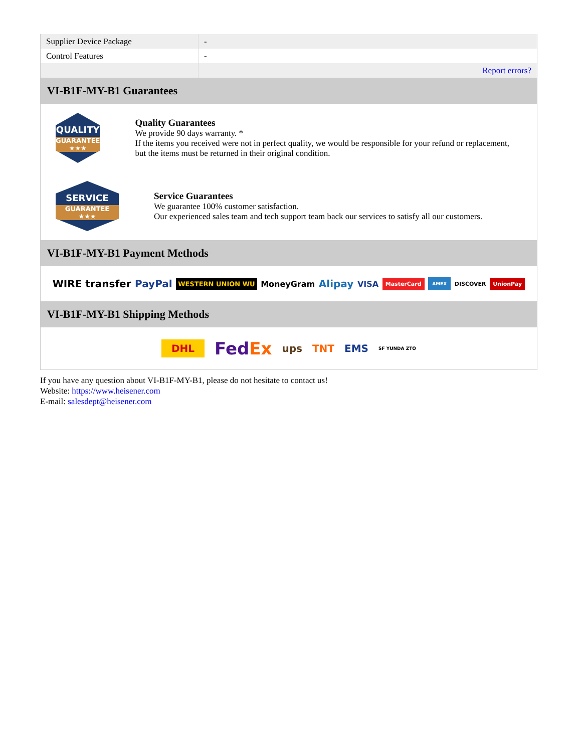| Supplier Device Package | - |
| Control Features | - |
| | Report errors? |
VI-B1F-MY-B1 Guarantees
QUALITY
GUARANTEE ★★★
Quality Guarantees
We provide 90 days warranty. *
If the items you received were not in perfect quality, we would be responsible for your refund or replacement, but the items must be returned in their original condition.
SERVICE
GUARANTEE ★★★
Service Guarantees
We guarantee 100% customer satisfaction.
Our experienced sales team and tech support team back our services to satisfy all our customers.
VI-B1F-MY-B1 Payment Methods
WIRE transfer PayPal WESTERN UNION WU MoneyGram Alipay VISA MasterCard AMEX DISCOVER UnionPay
VI-B1F-MY-B1 Shipping Methods
DHL FedEx ups TNT EMS SF YUNDA ZTO
If you have any question about VI-B1F-MY-B1, please do not hesitate to contact us!
Website: https://www.heisener.com
E-mail: salesdept@heisener.com